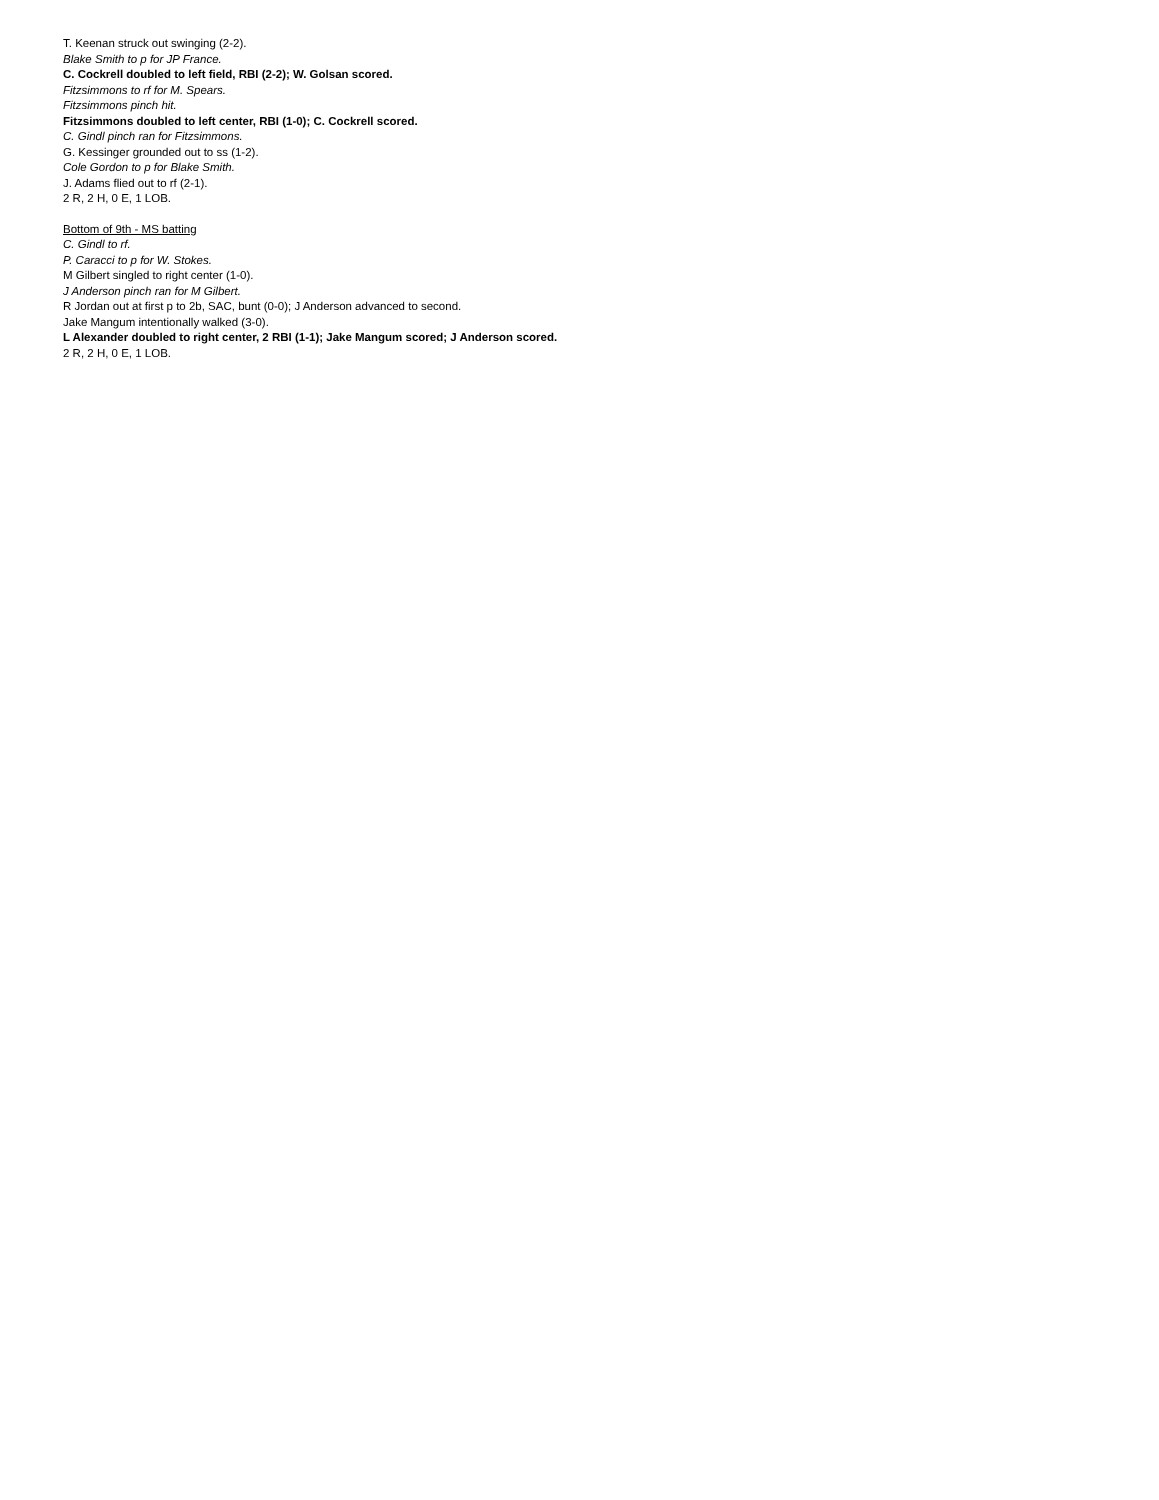T. Keenan struck out swinging (2-2).
Blake Smith to p for JP France.
C. Cockrell doubled to left field, RBI (2-2); W. Golsan scored.
Fitzsimmons to rf for M. Spears.
Fitzsimmons pinch hit.
Fitzsimmons doubled to left center, RBI (1-0); C. Cockrell scored.
C. Gindl pinch ran for Fitzsimmons.
G. Kessinger grounded out to ss (1-2).
Cole Gordon to p for Blake Smith.
J. Adams flied out to rf (2-1).
2 R, 2 H, 0 E, 1 LOB.
Bottom of 9th - MS batting
C. Gindl to rf.
P. Caracci to p for W. Stokes.
M Gilbert singled to right center (1-0).
J Anderson pinch ran for M Gilbert.
R Jordan out at first p to 2b, SAC, bunt (0-0); J Anderson advanced to second.
Jake Mangum intentionally walked (3-0).
L Alexander doubled to right center, 2 RBI (1-1); Jake Mangum scored; J Anderson scored.
2 R, 2 H, 0 E, 1 LOB.